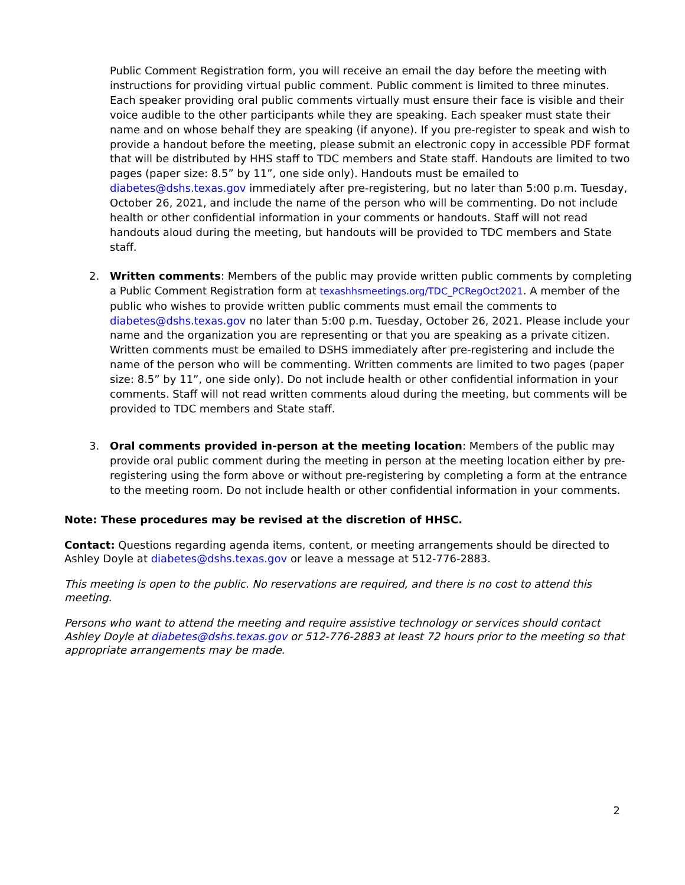Public Comment Registration form, you will receive an email the day before the meeting with instructions for providing virtual public comment. Public comment is limited to three minutes. Each speaker providing oral public comments virtually must ensure their face is visible and their voice audible to the other participants while they are speaking. Each speaker must state their name and on whose behalf they are speaking (if anyone). If you pre-register to speak and wish to provide a handout before the meeting, please submit an electronic copy in accessible PDF format that will be distributed by HHS staff to TDC members and State staff. Handouts are limited to two pages (paper size: 8.5” by 11”, one side only). Handouts must be emailed to diabetes@dshs.texas.gov immediately after pre-registering, but no later than 5:00 p.m. Tuesday, October 26, 2021, and include the name of the person who will be commenting. Do not include health or other confidential information in your comments or handouts. Staff will not read handouts aloud during the meeting, but handouts will be provided to TDC members and State staff.
2. Written comments: Members of the public may provide written public comments by completing a Public Comment Registration form at texashhsmeetings.org/TDC_PCRegOct2021. A member of the public who wishes to provide written public comments must email the comments to diabetes@dshs.texas.gov no later than 5:00 p.m. Tuesday, October 26, 2021. Please include your name and the organization you are representing or that you are speaking as a private citizen. Written comments must be emailed to DSHS immediately after pre-registering and include the name of the person who will be commenting. Written comments are limited to two pages (paper size: 8.5” by 11”, one side only). Do not include health or other confidential information in your comments. Staff will not read written comments aloud during the meeting, but comments will be provided to TDC members and State staff.
3. Oral comments provided in-person at the meeting location: Members of the public may provide oral public comment during the meeting in person at the meeting location either by pre-registering using the form above or without pre-registering by completing a form at the entrance to the meeting room. Do not include health or other confidential information in your comments.
Note: These procedures may be revised at the discretion of HHSC.
Contact: Questions regarding agenda items, content, or meeting arrangements should be directed to Ashley Doyle at diabetes@dshs.texas.gov or leave a message at 512-776-2883.
This meeting is open to the public. No reservations are required, and there is no cost to attend this meeting.
Persons who want to attend the meeting and require assistive technology or services should contact Ashley Doyle at diabetes@dshs.texas.gov or 512-776-2883 at least 72 hours prior to the meeting so that appropriate arrangements may be made.
2